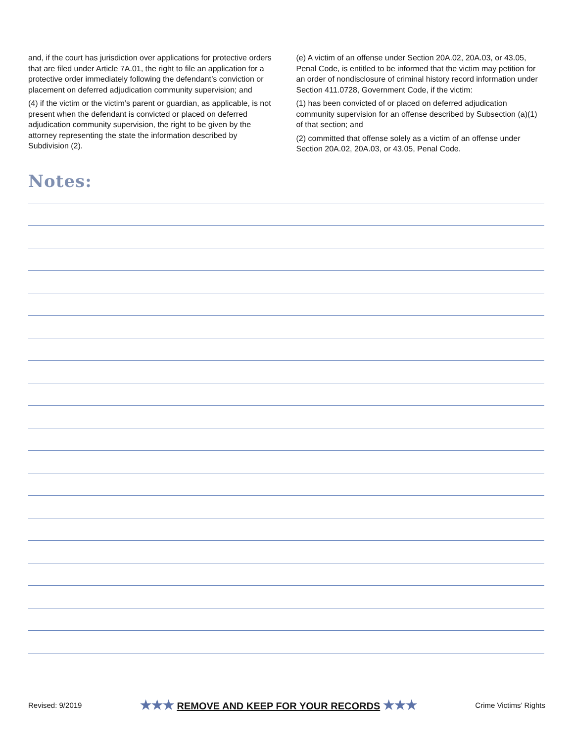and, if the court has jurisdiction over applications for protective orders that are filed under Article 7A.01, the right to file an application for a protective order immediately following the defendant’s conviction or placement on deferred adjudication community supervision; and
(4) if the victim or the victim’s parent or guardian, as applicable, is not present when the defendant is convicted or placed on deferred adjudication community supervision, the right to be given by the attorney representing the state the information described by Subdivision (2).
(e) A victim of an offense under Section 20A.02, 20A.03, or 43.05, Penal Code, is entitled to be informed that the victim may petition for an order of nondisclosure of criminal history record information under Section 411.0728, Government Code, if the victim:
(1) has been convicted of or placed on deferred adjudication community supervision for an offense described by Subsection (a)(1) of that section; and
(2) committed that offense solely as a victim of an offense under Section 20A.02, 20A.03, or 43.05, Penal Code.
Notes:
Revised: 9/2019 ★★★ REMOVE AND KEEP FOR YOUR RECORDS ★★★ Crime Victims’ Rights